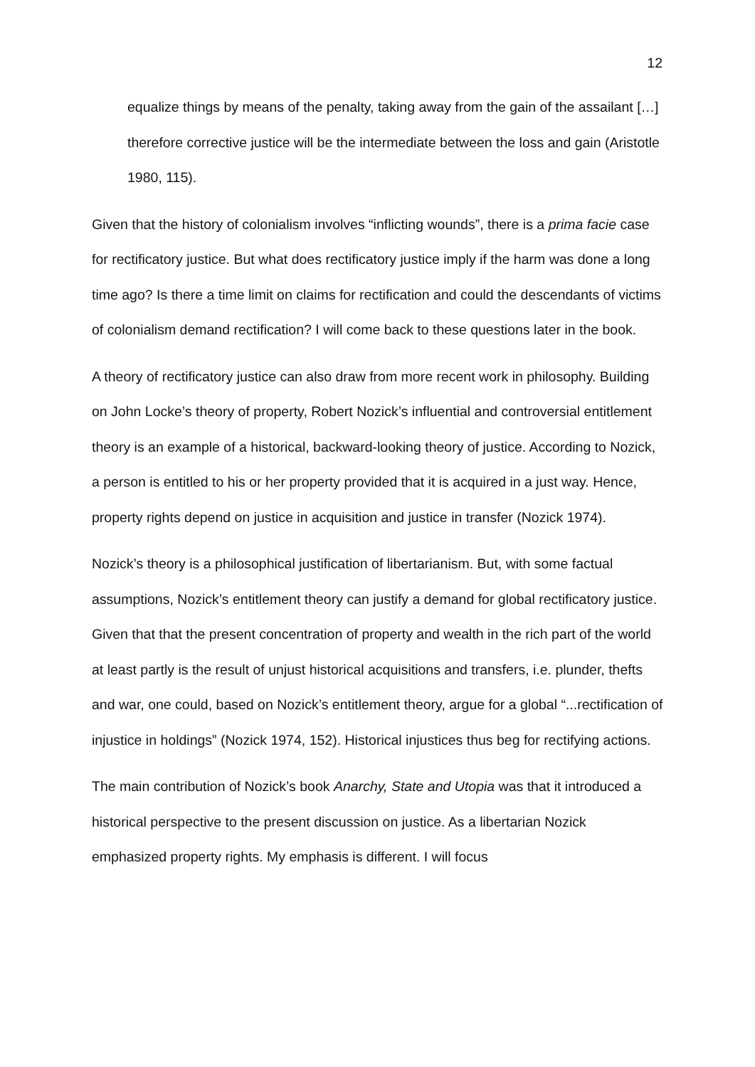12
equalize things by means of the penalty, taking away from the gain of the assailant […] therefore corrective justice will be the intermediate between the loss and gain (Aristotle 1980, 115).
Given that the history of colonialism involves “inflicting wounds”, there is a prima facie case for rectificatory justice. But what does rectificatory justice imply if the harm was done a long time ago? Is there a time limit on claims for rectification and could the descendants of victims of colonialism demand rectification? I will come back to these questions later in the book.
A theory of rectificatory justice can also draw from more recent work in philosophy. Building on John Locke’s theory of property, Robert Nozick’s influential and controversial entitlement theory is an example of a historical, backward-looking theory of justice. According to Nozick, a person is entitled to his or her property provided that it is acquired in a just way. Hence, property rights depend on justice in acquisition and justice in transfer (Nozick 1974).
Nozick’s theory is a philosophical justification of libertarianism. But, with some factual assumptions, Nozick’s entitlement theory can justify a demand for global rectificatory justice. Given that that the present concentration of property and wealth in the rich part of the world at least partly is the result of unjust historical acquisitions and transfers, i.e. plunder, thefts and war, one could, based on Nozick’s entitlement theory, argue for a global “...rectification of injustice in holdings” (Nozick 1974, 152). Historical injustices thus beg for rectifying actions.
The main contribution of Nozick’s book Anarchy, State and Utopia was that it introduced a historical perspective to the present discussion on justice. As a libertarian Nozick emphasized property rights. My emphasis is different. I will focus